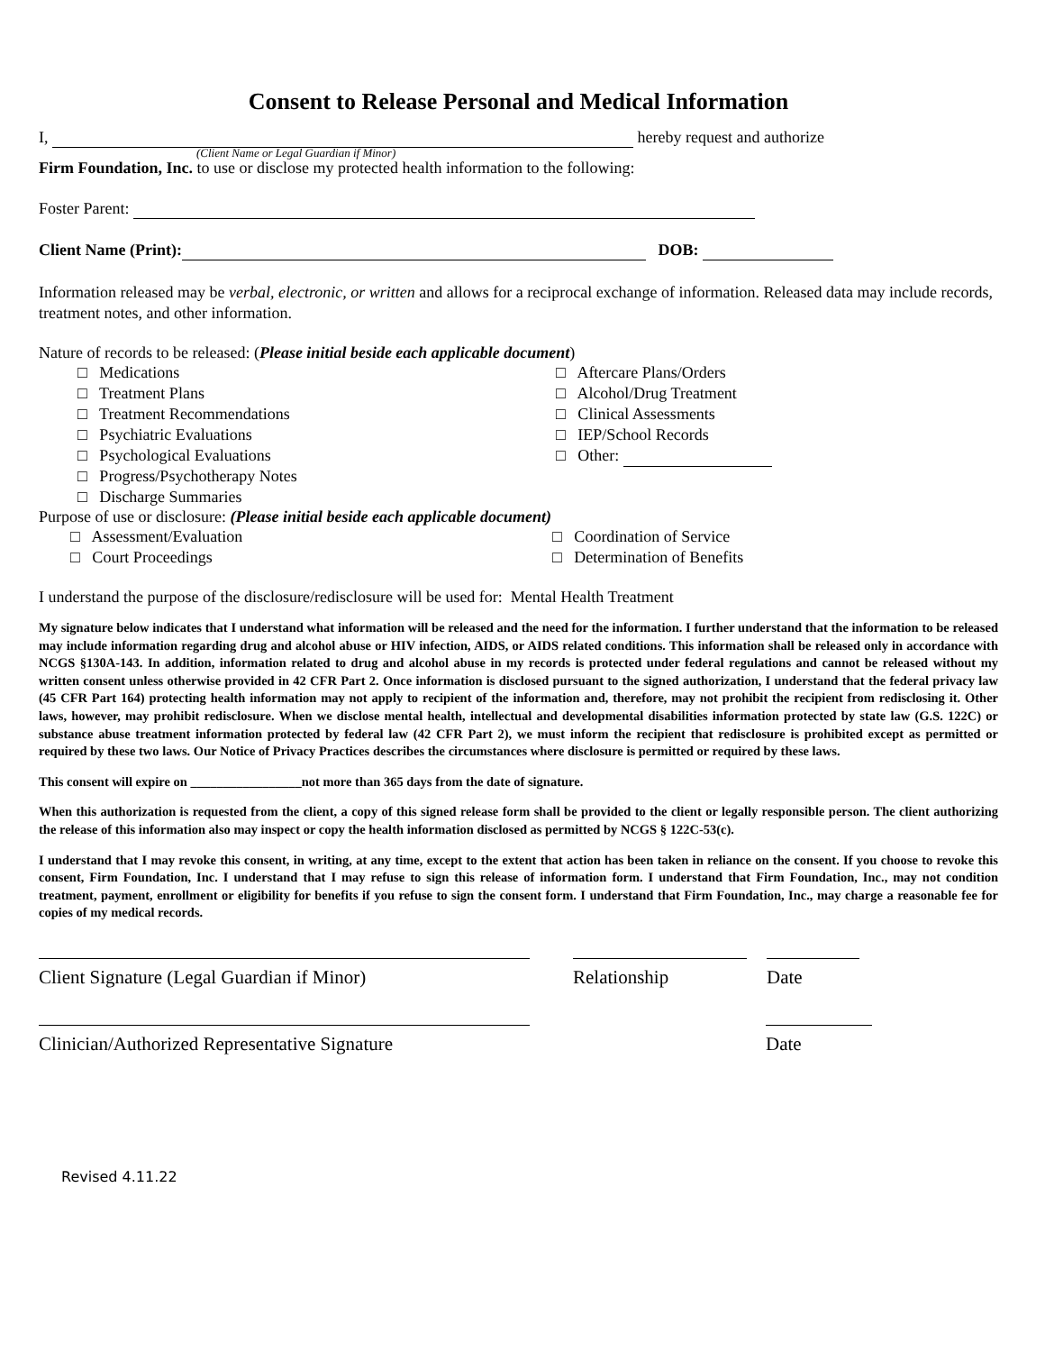Consent to Release Personal and Medical Information
I, hereby request and authorize
(Client Name or Legal Guardian if Minor)
Firm Foundation, Inc. to use or disclose my protected health information to the following:
Foster Parent:
Client Name (Print): DOB:
Information released may be verbal, electronic, or written and allows for a reciprocal exchange of information. Released data may include records, treatment notes, and other information.
Nature of records to be released: (Please initial beside each applicable document)
□ Medications
□ Treatment Plans
□ Treatment Recommendations
□ Psychiatric Evaluations
□ Psychological Evaluations
□ Progress/Psychotherapy Notes
□ Discharge Summaries
□ Aftercare Plans/Orders
□ Alcohol/Drug Treatment
□ Clinical Assessments
□ IEP/School Records
□ Other:
Purpose of use or disclosure: (Please initial beside each applicable document)
□ Assessment/Evaluation
□ Court Proceedings
□ Coordination of Service
□ Determination of Benefits
I understand the purpose of the disclosure/redisclosure will be used for: Mental Health Treatment
My signature below indicates that I understand what information will be released and the need for the information. I further understand that the information to be released may include information regarding drug and alcohol abuse or HIV infection, AIDS, or AIDS related conditions. This information shall be released only in accordance with NCGS §130A-143. In addition, information related to drug and alcohol abuse in my records is protected under federal regulations and cannot be released without my written consent unless otherwise provided in 42 CFR Part 2. Once information is disclosed pursuant to the signed authorization, I understand that the federal privacy law (45 CFR Part 164) protecting health information may not apply to recipient of the information and, therefore, may not prohibit the recipient from redisclosing it. Other laws, however, may prohibit redisclosure. When we disclose mental health, intellectual and developmental disabilities information protected by state law (G.S. 122C) or substance abuse treatment information protected by federal law (42 CFR Part 2), we must inform the recipient that redisclosure is prohibited except as permitted or required by these two laws. Our Notice of Privacy Practices describes the circumstances where disclosure is permitted or required by these laws.
This consent will expire on _________________not more than 365 days from the date of signature.
When this authorization is requested from the client, a copy of this signed release form shall be provided to the client or legally responsible person. The client authorizing the release of this information also may inspect or copy the health information disclosed as permitted by NCGS § 122C-53(c).
I understand that I may revoke this consent, in writing, at any time, except to the extent that action has been taken in reliance on the consent. If you choose to revoke this consent, Firm Foundation, Inc. I understand that I may refuse to sign this release of information form. I understand that Firm Foundation, Inc., may not condition treatment, payment, enrollment or eligibility for benefits if you refuse to sign the consent form. I understand that Firm Foundation, Inc., may charge a reasonable fee for copies of my medical records.
Client Signature (Legal Guardian if Minor) Relationship Date
Clinician/Authorized Representative Signature
Date
Revised 4.11.22